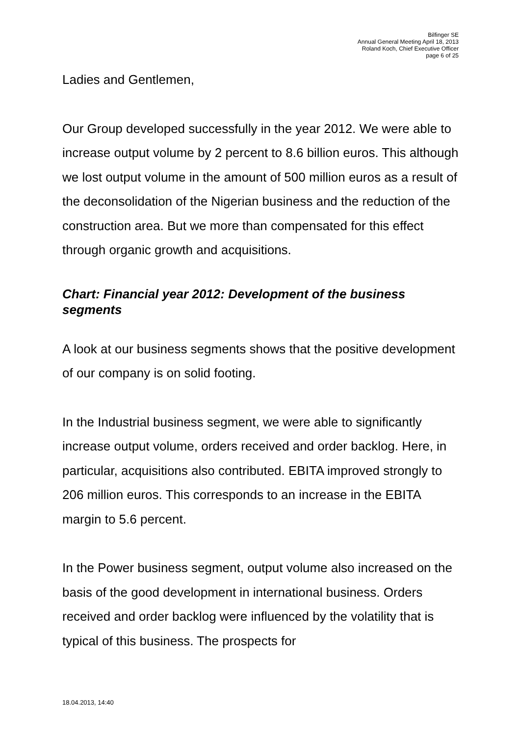Bilfinger SE
Annual General Meeting April 18, 2013
Roland Koch, Chief Executive Officer
page 6 of 25
Ladies and Gentlemen,
Our Group developed successfully in the year 2012. We were able to increase output volume by 2 percent to 8.6 billion euros. This although we lost output volume in the amount of 500 million euros as a result of the deconsolidation of the Nigerian business and the reduction of the construction area. But we more than compensated for this effect through organic growth and acquisitions.
Chart: Financial year 2012: Development of the business segments
A look at our business segments shows that the positive development of our company is on solid footing.
In the Industrial business segment, we were able to significantly increase output volume, orders received and order backlog. Here, in particular, acquisitions also contributed. EBITA improved strongly to 206 million euros. This corresponds to an increase in the EBITA margin to 5.6 percent.
In the Power business segment, output volume also increased on the basis of the good development in international business. Orders received and order backlog were influenced by the volatility that is typical of this business. The prospects for
18.04.2013, 14:40